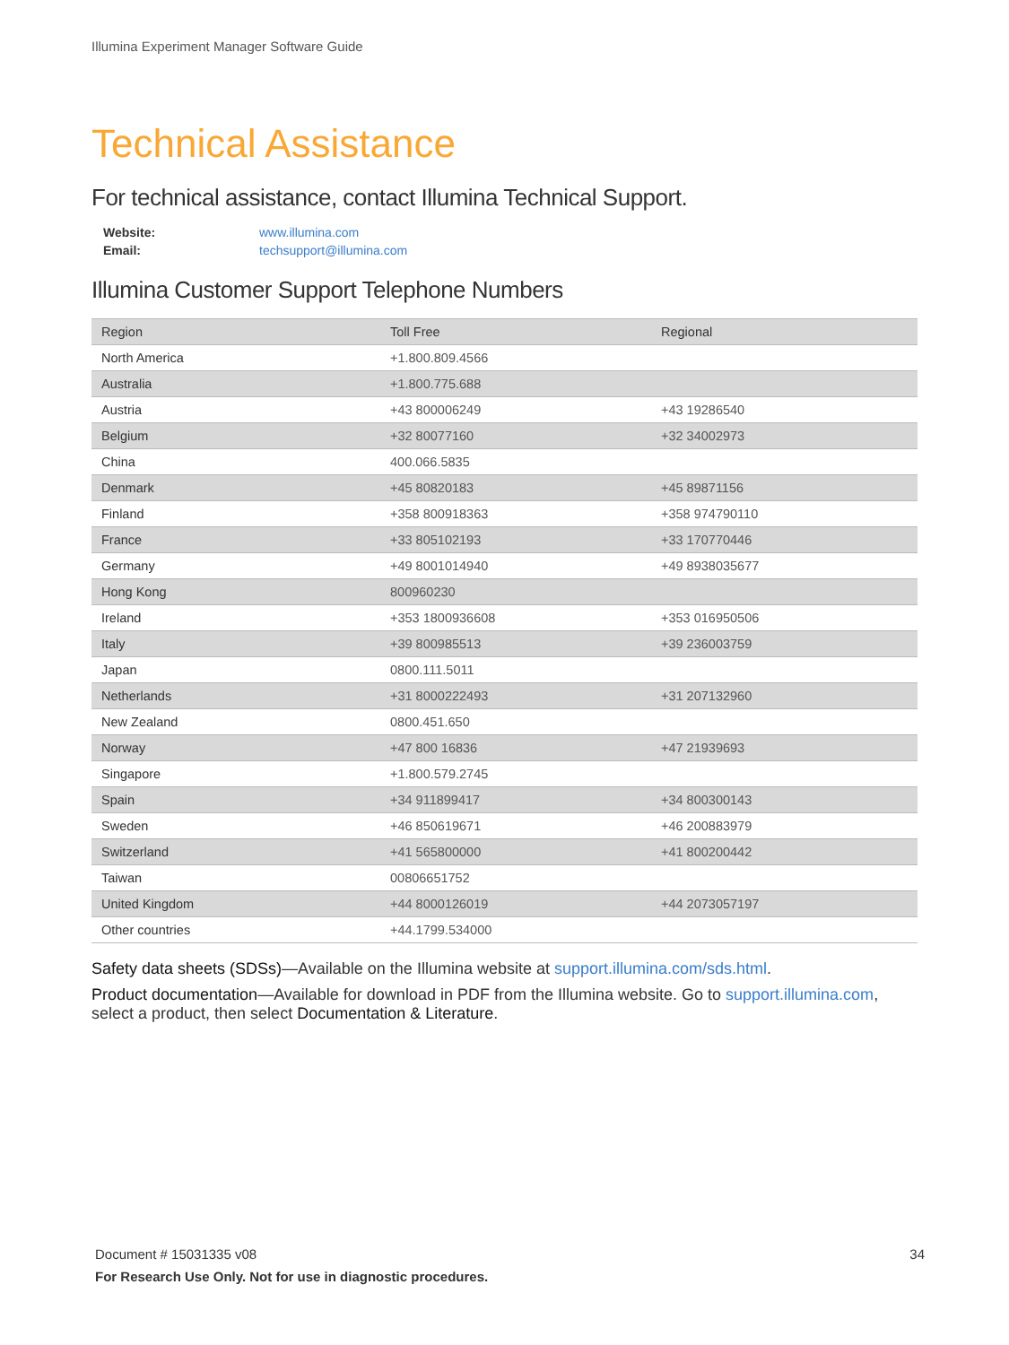Illumina Experiment Manager Software Guide
Technical Assistance
For technical assistance, contact Illumina Technical Support.
| Website: | www.illumina.com |
| Email: | techsupport@illumina.com |
Illumina Customer Support Telephone Numbers
| Region | Toll Free | Regional |
| --- | --- | --- |
| North America | +1.800.809.4566 | |
| Australia | +1.800.775.688 | |
| Austria | +43 800006249 | +43 19286540 |
| Belgium | +32 80077160 | +32 34002973 |
| China | 400.066.5835 | |
| Denmark | +45 80820183 | +45 89871156 |
| Finland | +358 800918363 | +358 974790110 |
| France | +33 805102193 | +33 170770446 |
| Germany | +49 8001014940 | +49 8938035677 |
| Hong Kong | 800960230 | |
| Ireland | +353 1800936608 | +353 016950506 |
| Italy | +39 800985513 | +39 236003759 |
| Japan | 0800.111.5011 | |
| Netherlands | +31 8000222493 | +31 207132960 |
| New Zealand | 0800.451.650 | |
| Norway | +47 800 16836 | +47 21939693 |
| Singapore | +1.800.579.2745 | |
| Spain | +34 911899417 | +34 800300143 |
| Sweden | +46 850619671 | +46 200883979 |
| Switzerland | +41 565800000 | +41 800200442 |
| Taiwan | 00806651752 | |
| United Kingdom | +44 8000126019 | +44 2073057197 |
| Other countries | +44.1799.534000 | |
Safety data sheets (SDSs)—Available on the Illumina website at support.illumina.com/sds.html.
Product documentation—Available for download in PDF from the Illumina website. Go to support.illumina.com, select a product, then select Documentation & Literature.
34 Document # 15031335 v08
For Research Use Only. Not for use in diagnostic procedures.